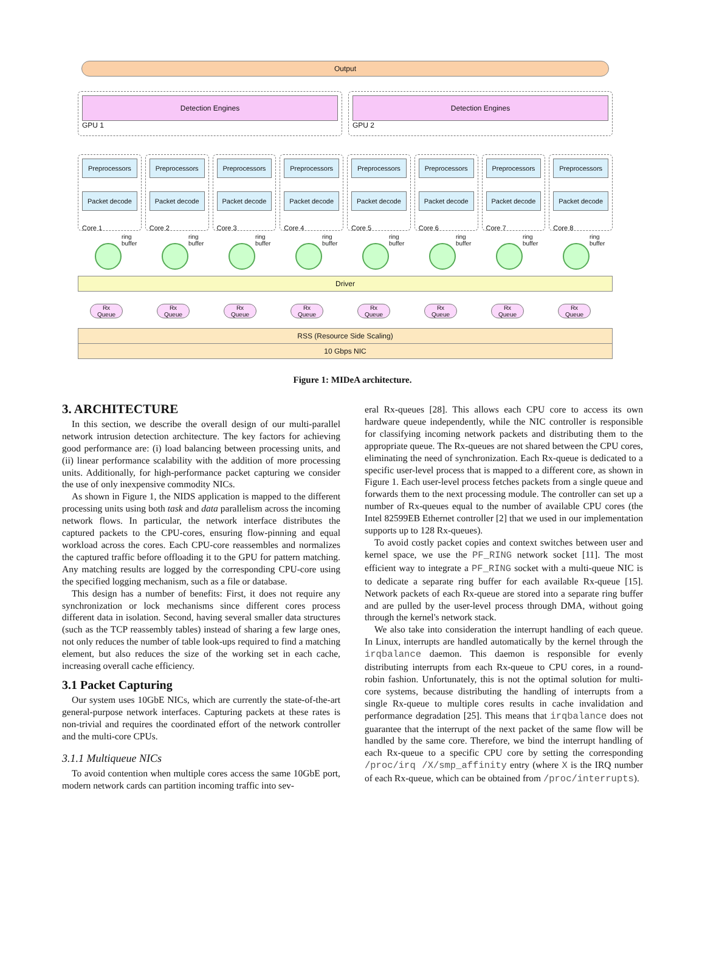Output
Detection Engines
GPU 1
Detection Engines
GPU 2
Preprocessors
Packet decode
Core 1
Preprocessors
Packet decode
Core 2
Preprocessors
Packet decode
Core 3
Preprocessors
Packet decode
Core 4
Preprocessors
Packet decode
Core 5
Preprocessors
Packet decode
Core 6
Preprocessors
Packet decode
Core 7
Preprocessors
Packet decode
Core 8
ring buffer
ring buffer
ring buffer
ring buffer
ring buffer
ring buffer
ring buffer
ring buffer
Driver
Rx
Queue
Rx
Queue
Rx
Queue
Rx
Queue
Rx
Queue
Rx
Queue
Rx
Queue
Rx
Queue
RSS (Resource Side Scaling)
10 Gbps NIC
Figure 1: MIDeA architecture.
3. ARCHITECTURE
In this section, we describe the overall design of our multi-parallel network intrusion detection architecture. The key factors for achieving good performance are: (i) load balancing between processing units, and (ii) linear performance scalability with the addition of more processing units. Additionally, for high-performance packet capturing we consider the use of only inexpensive commodity NICs.
As shown in Figure 1, the NIDS application is mapped to the different processing units using both task and data parallelism across the incoming network flows. In particular, the network interface distributes the captured packets to the CPU-cores, ensuring flow-pinning and equal workload across the cores. Each CPU-core reassembles and normalizes the captured traffic before offloading it to the GPU for pattern matching. Any matching results are logged by the corresponding CPU-core using the specified logging mechanism, such as a file or database.
This design has a number of benefits: First, it does not require any synchronization or lock mechanisms since different cores process different data in isolation. Second, having several smaller data structures (such as the TCP reassembly tables) instead of sharing a few large ones, not only reduces the number of table look-ups required to find a matching element, but also reduces the size of the working set in each cache, increasing overall cache efficiency.
3.1 Packet Capturing
Our system uses 10GbE NICs, which are currently the state-of-the-art general-purpose network interfaces. Capturing packets at these rates is non-trivial and requires the coordinated effort of the network controller and the multi-core CPUs.
3.1.1 Multiqueue NICs
To avoid contention when multiple cores access the same 10GbE port, modern network cards can partition incoming traffic into sev-
eral Rx-queues [28]. This allows each CPU core to access its own hardware queue independently, while the NIC controller is responsible for classifying incoming network packets and distributing them to the appropriate queue. The Rx-queues are not shared between the CPU cores, eliminating the need of synchronization. Each Rx-queue is dedicated to a specific user-level process that is mapped to a different core, as shown in Figure 1. Each user-level process fetches packets from a single queue and forwards them to the next processing module. The controller can set up a number of Rx-queues equal to the number of available CPU cores (the Intel 82599EB Ethernet controller [2] that we used in our implementation supports up to 128 Rx-queues).
To avoid costly packet copies and context switches between user and kernel space, we use the PF_RING network socket [11]. The most efficient way to integrate a PF_RING socket with a multi-queue NIC is to dedicate a separate ring buffer for each available Rx-queue [15]. Network packets of each Rx-queue are stored into a separate ring buffer and are pulled by the user-level process through DMA, without going through the kernel's network stack.
We also take into consideration the interrupt handling of each queue. In Linux, interrupts are handled automatically by the kernel through the irqbalance daemon. This daemon is responsible for evenly distributing interrupts from each Rx-queue to CPU cores, in a round-robin fashion. Unfortunately, this is not the optimal solution for multi-core systems, because distributing the handling of interrupts from a single Rx-queue to multiple cores results in cache invalidation and performance degradation [25]. This means that irqbalance does not guarantee that the interrupt of the next packet of the same flow will be handled by the same core. Therefore, we bind the interrupt handling of each Rx-queue to a specific CPU core by setting the corresponding /proc/irq /X/smp_affinity entry (where X is the IRQ number of each Rx-queue, which can be obtained from /proc/interrupts).